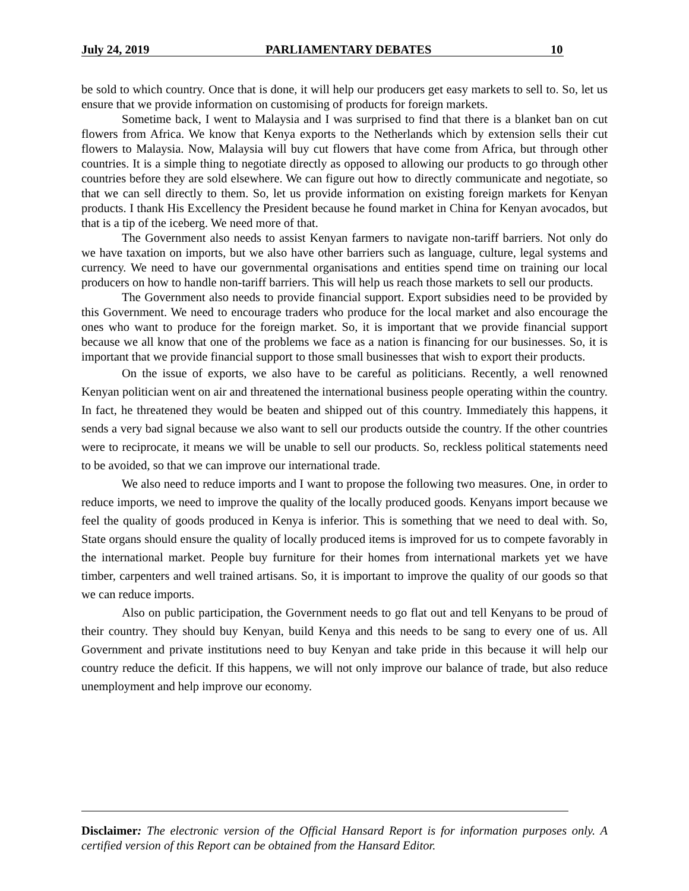July 24, 2019 PARLIAMENTARY DEBATES 10
be sold to which country. Once that is done, it will help our producers get easy markets to sell to. So, let us ensure that we provide information on customising of products for foreign markets.
Sometime back, I went to Malaysia and I was surprised to find that there is a blanket ban on cut flowers from Africa. We know that Kenya exports to the Netherlands which by extension sells their cut flowers to Malaysia. Now, Malaysia will buy cut flowers that have come from Africa, but through other countries. It is a simple thing to negotiate directly as opposed to allowing our products to go through other countries before they are sold elsewhere. We can figure out how to directly communicate and negotiate, so that we can sell directly to them. So, let us provide information on existing foreign markets for Kenyan products. I thank His Excellency the President because he found market in China for Kenyan avocados, but that is a tip of the iceberg. We need more of that.
The Government also needs to assist Kenyan farmers to navigate non-tariff barriers. Not only do we have taxation on imports, but we also have other barriers such as language, culture, legal systems and currency. We need to have our governmental organisations and entities spend time on training our local producers on how to handle non-tariff barriers. This will help us reach those markets to sell our products.
The Government also needs to provide financial support. Export subsidies need to be provided by this Government. We need to encourage traders who produce for the local market and also encourage the ones who want to produce for the foreign market. So, it is important that we provide financial support because we all know that one of the problems we face as a nation is financing for our businesses. So, it is important that we provide financial support to those small businesses that wish to export their products.
On the issue of exports, we also have to be careful as politicians. Recently, a well renowned Kenyan politician went on air and threatened the international business people operating within the country. In fact, he threatened they would be beaten and shipped out of this country. Immediately this happens, it sends a very bad signal because we also want to sell our products outside the country. If the other countries were to reciprocate, it means we will be unable to sell our products. So, reckless political statements need to be avoided, so that we can improve our international trade.
We also need to reduce imports and I want to propose the following two measures. One, in order to reduce imports, we need to improve the quality of the locally produced goods. Kenyans import because we feel the quality of goods produced in Kenya is inferior. This is something that we need to deal with. So, State organs should ensure the quality of locally produced items is improved for us to compete favorably in the international market. People buy furniture for their homes from international markets yet we have timber, carpenters and well trained artisans. So, it is important to improve the quality of our goods so that we can reduce imports.
Also on public participation, the Government needs to go flat out and tell Kenyans to be proud of their country. They should buy Kenyan, build Kenya and this needs to be sang to every one of us. All Government and private institutions need to buy Kenyan and take pride in this because it will help our country reduce the deficit. If this happens, we will not only improve our balance of trade, but also reduce unemployment and help improve our economy.
Disclaimer: The electronic version of the Official Hansard Report is for information purposes only. A certified version of this Report can be obtained from the Hansard Editor.